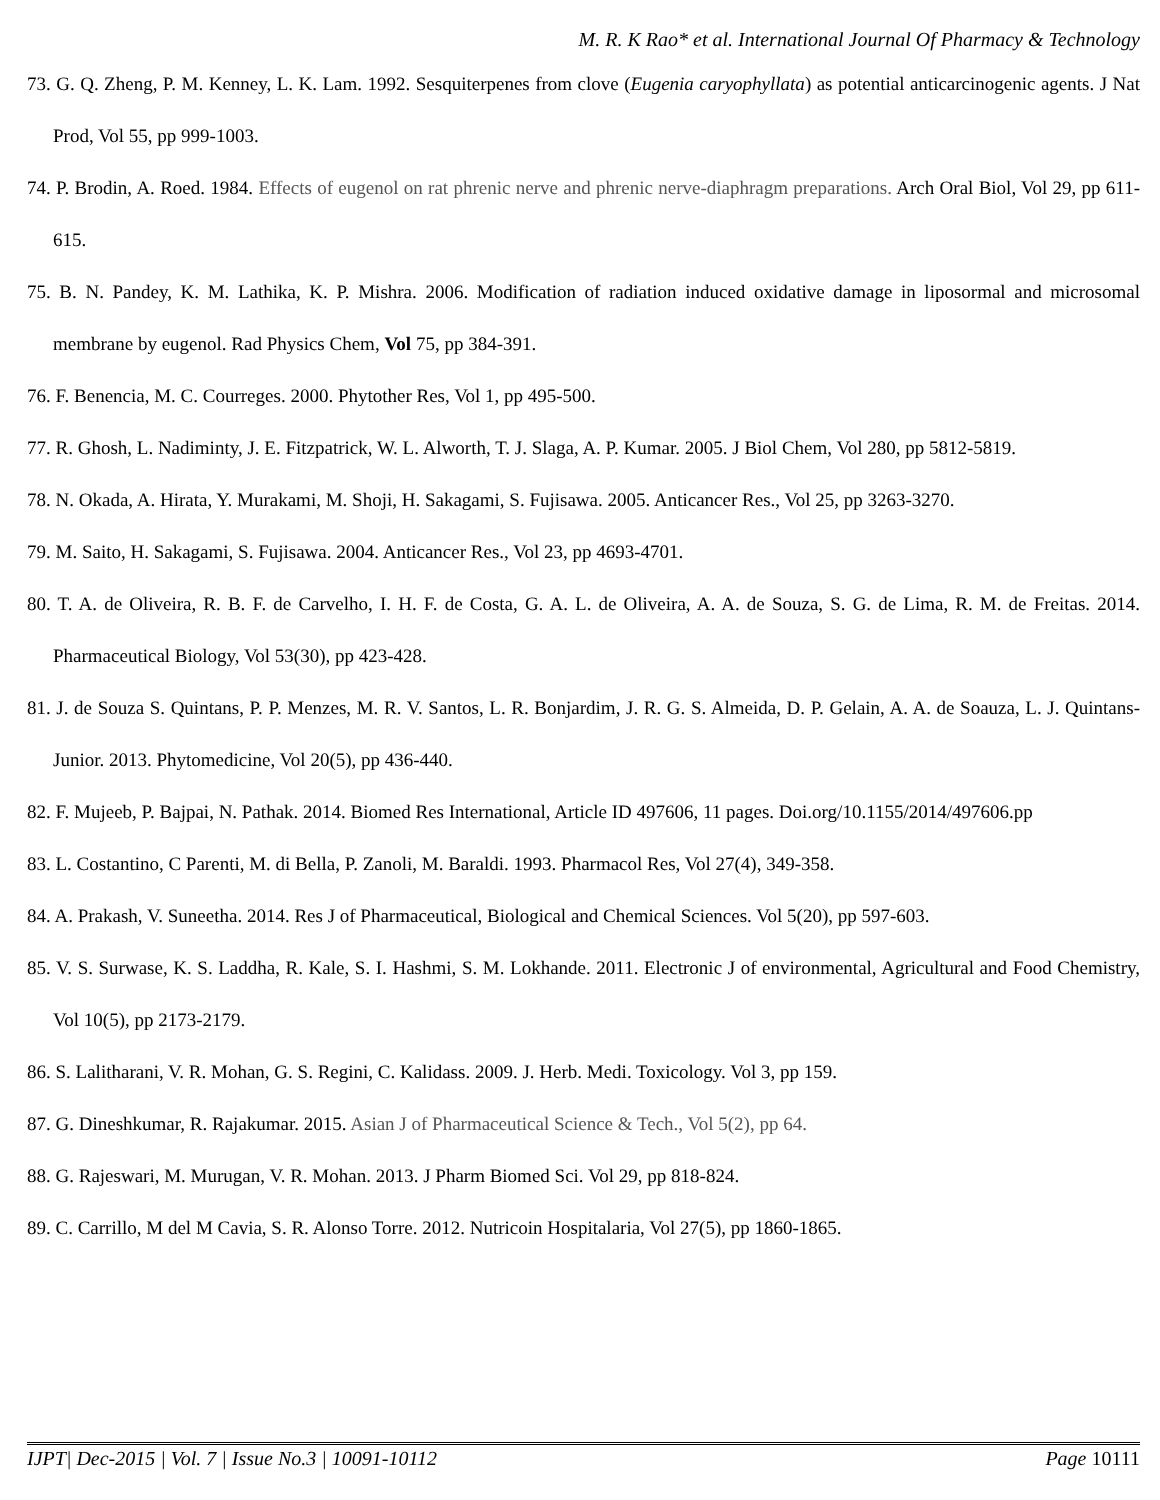M. R. K Rao* et al. International Journal Of Pharmacy & Technology
73. G. Q. Zheng, P. M. Kenney, L. K. Lam. 1992. Sesquiterpenes from clove (Eugenia caryophyllata) as potential anticarcinogenic agents. J Nat Prod, Vol 55, pp 999-1003.
74. P. Brodin, A. Roed. 1984. Effects of eugenol on rat phrenic nerve and phrenic nerve-diaphragm preparations. Arch Oral Biol, Vol 29, pp 611-615.
75. B. N. Pandey, K. M. Lathika, K. P. Mishra. 2006. Modification of radiation induced oxidative damage in liposormal and microsomal membrane by eugenol. Rad Physics Chem, Vol 75, pp 384-391.
76. F. Benencia, M. C. Courreges. 2000. Phytother Res, Vol 1, pp 495-500.
77. R. Ghosh, L. Nadiminty, J. E. Fitzpatrick, W. L. Alworth, T. J. Slaga, A. P. Kumar. 2005. J Biol Chem, Vol 280, pp 5812-5819.
78. N. Okada, A. Hirata, Y. Murakami, M. Shoji, H. Sakagami, S. Fujisawa. 2005. Anticancer Res., Vol 25, pp 3263-3270.
79. M. Saito, H. Sakagami, S. Fujisawa. 2004. Anticancer Res., Vol 23, pp 4693-4701.
80. T. A. de Oliveira, R. B. F. de Carvelho, I. H. F. de Costa, G. A. L. de Oliveira, A. A. de Souza, S. G. de Lima, R. M. de Freitas. 2014. Pharmaceutical Biology, Vol 53(30), pp 423-428.
81. J. de Souza S. Quintans, P. P. Menzes, M. R. V. Santos, L. R. Bonjardim, J. R. G. S. Almeida, D. P. Gelain, A. A. de Soauza, L. J. Quintans-Junior. 2013. Phytomedicine, Vol 20(5), pp 436-440.
82. F. Mujeeb, P. Bajpai, N. Pathak. 2014. Biomed Res International, Article ID 497606, 11 pages. Doi.org/10.1155/2014/497606.pp
83. L. Costantino, C Parenti, M. di Bella, P. Zanoli, M. Baraldi. 1993. Pharmacol Res, Vol 27(4), 349-358.
84. A. Prakash, V. Suneetha. 2014. Res J of Pharmaceutical, Biological and Chemical Sciences. Vol 5(20), pp 597-603.
85. V. S. Surwase, K. S. Laddha, R. Kale, S. I. Hashmi, S. M. Lokhande. 2011. Electronic J of environmental, Agricultural and Food Chemistry, Vol 10(5), pp 2173-2179.
86. S. Lalitharani, V. R. Mohan, G. S. Regini, C. Kalidass. 2009. J. Herb. Medi. Toxicology. Vol 3, pp 159.
87. G. Dineshkumar, R. Rajakumar. 2015. Asian J of Pharmaceutical Science & Tech., Vol 5(2), pp 64.
88. G. Rajeswari, M. Murugan, V. R. Mohan. 2013. J Pharm Biomed Sci. Vol 29, pp 818-824.
89. C. Carrillo, M del M Cavia, S. R. Alonso Torre. 2012. Nutricoin Hospitalaria, Vol 27(5), pp 1860-1865.
IJPT| Dec-2015 | Vol. 7 | Issue No.3 | 10091-10112 Page 10111